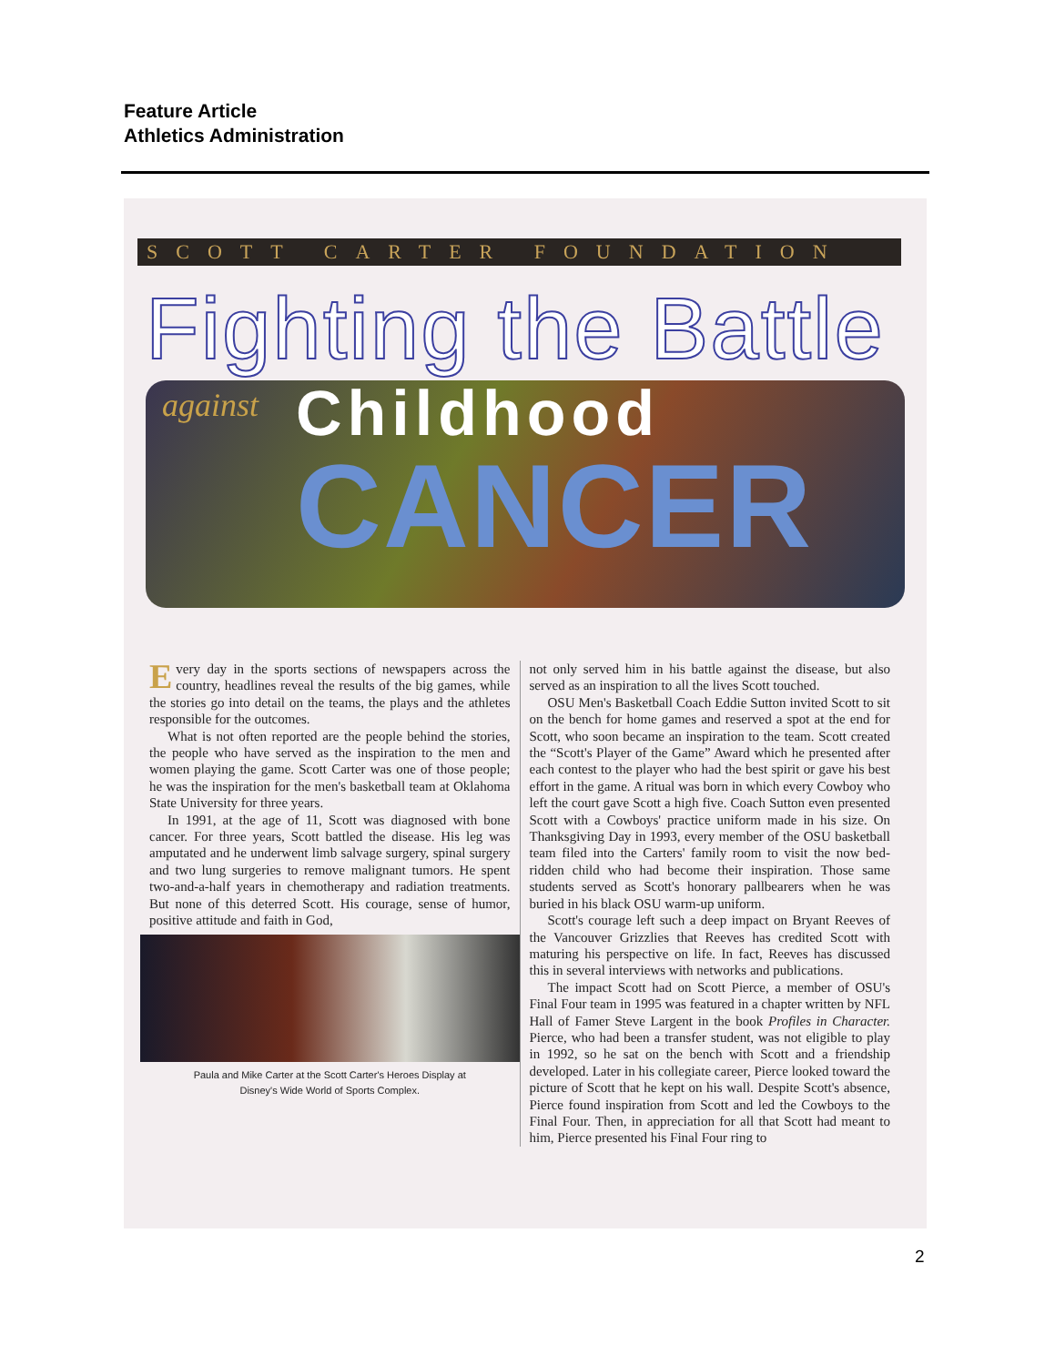Feature Article
Athletics Administration
SCOTT CARTER FOUNDATION
Fighting the Battle
against Childhood
CANCER
Every day in the sports sections of newspapers across the country, headlines reveal the results of the big games, while the stories go into detail on the teams, the plays and the athletes responsible for the outcomes.
What is not often reported are the people behind the stories, the people who have served as the inspiration to the men and women playing the game. Scott Carter was one of those people; he was the inspiration for the men's basketball team at Oklahoma State University for three years.
In 1991, at the age of 11, Scott was diagnosed with bone cancer. For three years, Scott battled the disease. His leg was amputated and he underwent limb salvage surgery, spinal surgery and two lung surgeries to remove malignant tumors. He spent two-and-a-half years in chemotherapy and radiation treatments. But none of this deterred Scott. His courage, sense of humor, positive attitude and faith in God,
Paula and Mike Carter at the Scott Carter's Heroes Display at
Disney's Wide World of Sports Complex.
not only served him in his battle against the disease, but also served as an inspiration to all the lives Scott touched.
OSU Men's Basketball Coach Eddie Sutton invited Scott to sit on the bench for home games and reserved a spot at the end for Scott, who soon became an inspiration to the team. Scott created the “Scott's Player of the Game” Award which he presented after each contest to the player who had the best spirit or gave his best effort in the game. A ritual was born in which every Cowboy who left the court gave Scott a high five. Coach Sutton even presented Scott with a Cowboys' practice uniform made in his size. On Thanksgiving Day in 1993, every member of the OSU basketball team filed into the Carters' family room to visit the now bed-ridden child who had become their inspiration. Those same students served as Scott's honorary pallbearers when he was buried in his black OSU warm-up uniform.
Scott's courage left such a deep impact on Bryant Reeves of the Vancouver Grizzlies that Reeves has credited Scott with maturing his perspective on life. In fact, Reeves has discussed this in several interviews with networks and publications.
The impact Scott had on Scott Pierce, a member of OSU's Final Four team in 1995 was featured in a chapter written by NFL Hall of Famer Steve Largent in the book Profiles in Character. Pierce, who had been a transfer student, was not eligible to play in 1992, so he sat on the bench with Scott and a friendship developed. Later in his collegiate career, Pierce looked toward the picture of Scott that he kept on his wall. Despite Scott's absence, Pierce found inspiration from Scott and led the Cowboys to the Final Four. Then, in appreciation for all that Scott had meant to him, Pierce presented his Final Four ring to
2